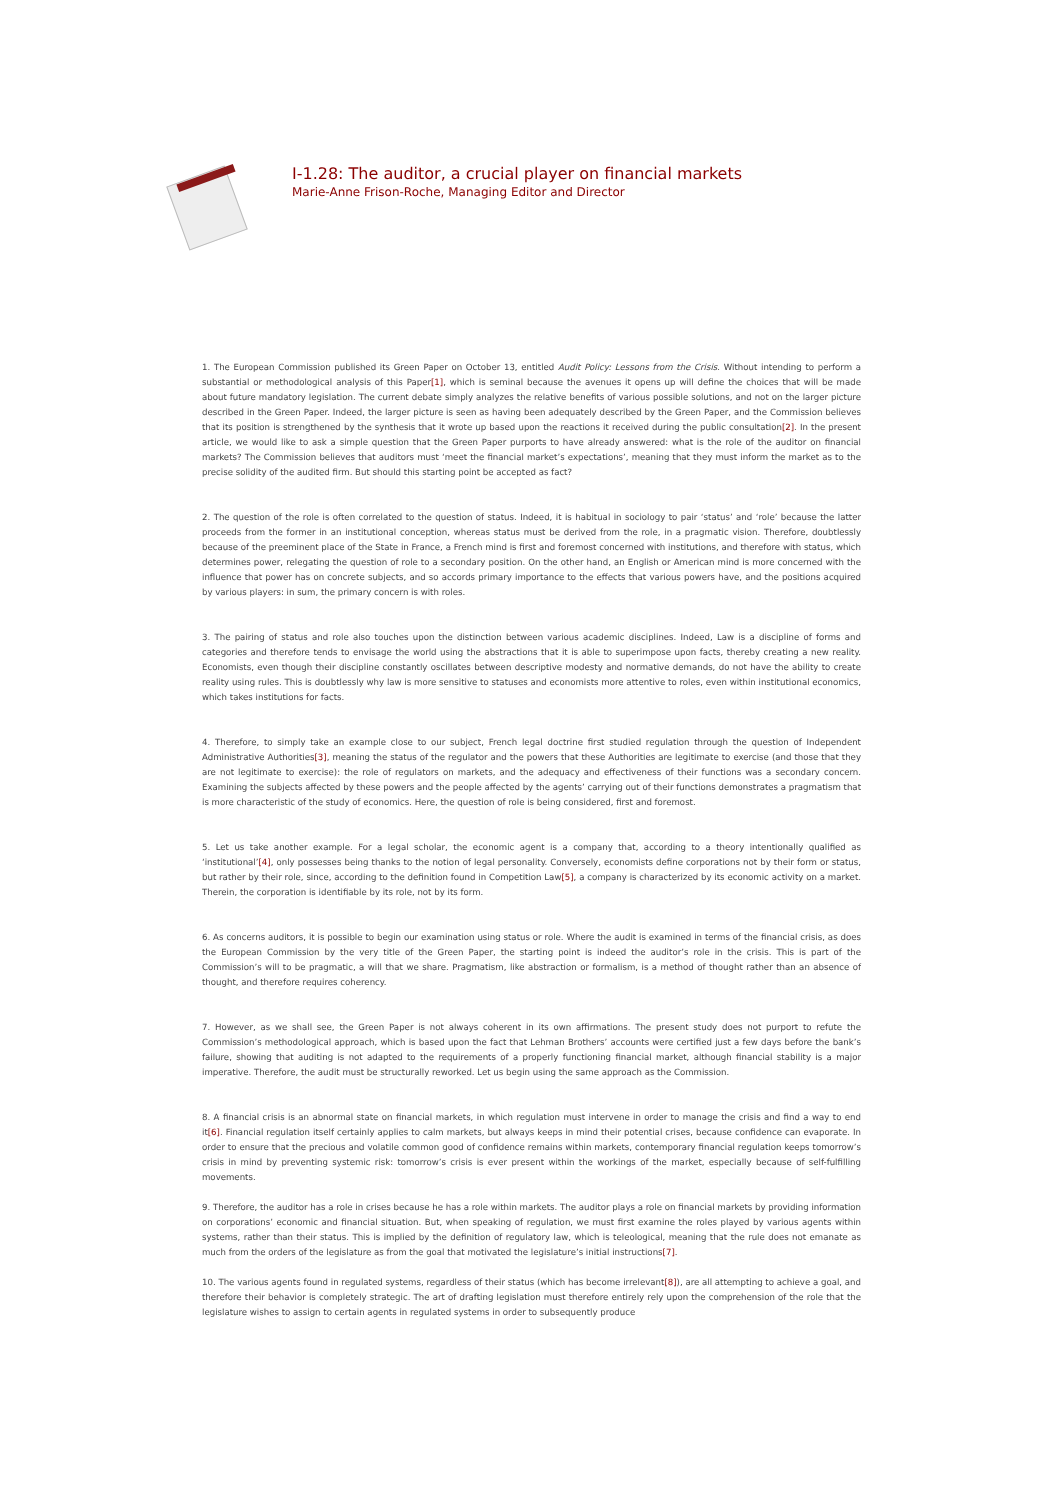I-1.28: The auditor, a crucial player on financial markets
Marie-Anne Frison-Roche, Managing Editor and Director
1. The European Commission published its Green Paper on October 13, entitled Audit Policy: Lessons from the Crisis. Without intending to perform a substantial or methodological analysis of this Paper[1], which is seminal because the avenues it opens up will define the choices that will be made about future mandatory legislation. The current debate simply analyzes the relative benefits of various possible solutions, and not on the larger picture described in the Green Paper. Indeed, the larger picture is seen as having been adequately described by the Green Paper, and the Commission believes that its position is strengthened by the synthesis that it wrote up based upon the reactions it received during the public consultation[2]. In the present article, we would like to ask a simple question that the Green Paper purports to have already answered: what is the role of the auditor on financial markets? The Commission believes that auditors must ‘meet the financial market’s expectations’, meaning that they must inform the market as to the precise solidity of the audited firm. But should this starting point be accepted as fact?
2. The question of the role is often correlated to the question of status. Indeed, it is habitual in sociology to pair ‘status’ and ‘role’ because the latter proceeds from the former in an institutional conception, whereas status must be derived from the role, in a pragmatic vision. Therefore, doubtlessly because of the preeminent place of the State in France, a French mind is first and foremost concerned with institutions, and therefore with status, which determines power, relegating the question of role to a secondary position. On the other hand, an English or American mind is more concerned with the influence that power has on concrete subjects, and so accords primary importance to the effects that various powers have, and the positions acquired by various players: in sum, the primary concern is with roles.
3. The pairing of status and role also touches upon the distinction between various academic disciplines. Indeed, Law is a discipline of forms and categories and therefore tends to envisage the world using the abstractions that it is able to superimpose upon facts, thereby creating a new reality. Economists, even though their discipline constantly oscillates between descriptive modesty and normative demands, do not have the ability to create reality using rules. This is doubtlessly why law is more sensitive to statuses and economists more attentive to roles, even within institutional economics, which takes institutions for facts.
4. Therefore, to simply take an example close to our subject, French legal doctrine first studied regulation through the question of Independent Administrative Authorities[3], meaning the status of the regulator and the powers that these Authorities are legitimate to exercise (and those that they are not legitimate to exercise): the role of regulators on markets, and the adequacy and effectiveness of their functions was a secondary concern. Examining the subjects affected by these powers and the people affected by the agents’ carrying out of their functions demonstrates a pragmatism that is more characteristic of the study of economics. Here, the question of role is being considered, first and foremost.
5. Let us take another example. For a legal scholar, the economic agent is a company that, according to a theory intentionally qualified as ‘institutional’[4], only possesses being thanks to the notion of legal personality. Conversely, economists define corporations not by their form or status, but rather by their role, since, according to the definition found in Competition Law[5], a company is characterized by its economic activity on a market. Therein, the corporation is identifiable by its role, not by its form.
6. As concerns auditors, it is possible to begin our examination using status or role. Where the audit is examined in terms of the financial crisis, as does the European Commission by the very title of the Green Paper, the starting point is indeed the auditor’s role in the crisis. This is part of the Commission’s will to be pragmatic, a will that we share. Pragmatism, like abstraction or formalism, is a method of thought rather than an absence of thought, and therefore requires coherency.
7. However, as we shall see, the Green Paper is not always coherent in its own affirmations. The present study does not purport to refute the Commission’s methodological approach, which is based upon the fact that Lehman Brothers’ accounts were certified just a few days before the bank’s failure, showing that auditing is not adapted to the requirements of a properly functioning financial market, although financial stability is a major imperative. Therefore, the audit must be structurally reworked. Let us begin using the same approach as the Commission.
8. A financial crisis is an abnormal state on financial markets, in which regulation must intervene in order to manage the crisis and find a way to end it[6]. Financial regulation itself certainly applies to calm markets, but always keeps in mind their potential crises, because confidence can evaporate. In order to ensure that the precious and volatile common good of confidence remains within markets, contemporary financial regulation keeps tomorrow’s crisis in mind by preventing systemic risk: tomorrow’s crisis is ever present within the workings of the market, especially because of self-fulfilling movements.
9. Therefore, the auditor has a role in crises because he has a role within markets. The auditor plays a role on financial markets by providing information on corporations’ economic and financial situation. But, when speaking of regulation, we must first examine the roles played by various agents within systems, rather than their status. This is implied by the definition of regulatory law, which is teleological, meaning that the rule does not emanate as much from the orders of the legislature as from the goal that motivated the legislature’s initial instructions[7].
10. The various agents found in regulated systems, regardless of their status (which has become irrelevant[8]), are all attempting to achieve a goal, and therefore their behavior is completely strategic. The art of drafting legislation must therefore entirely rely upon the comprehension of the role that the legislature wishes to assign to certain agents in regulated systems in order to subsequently produce